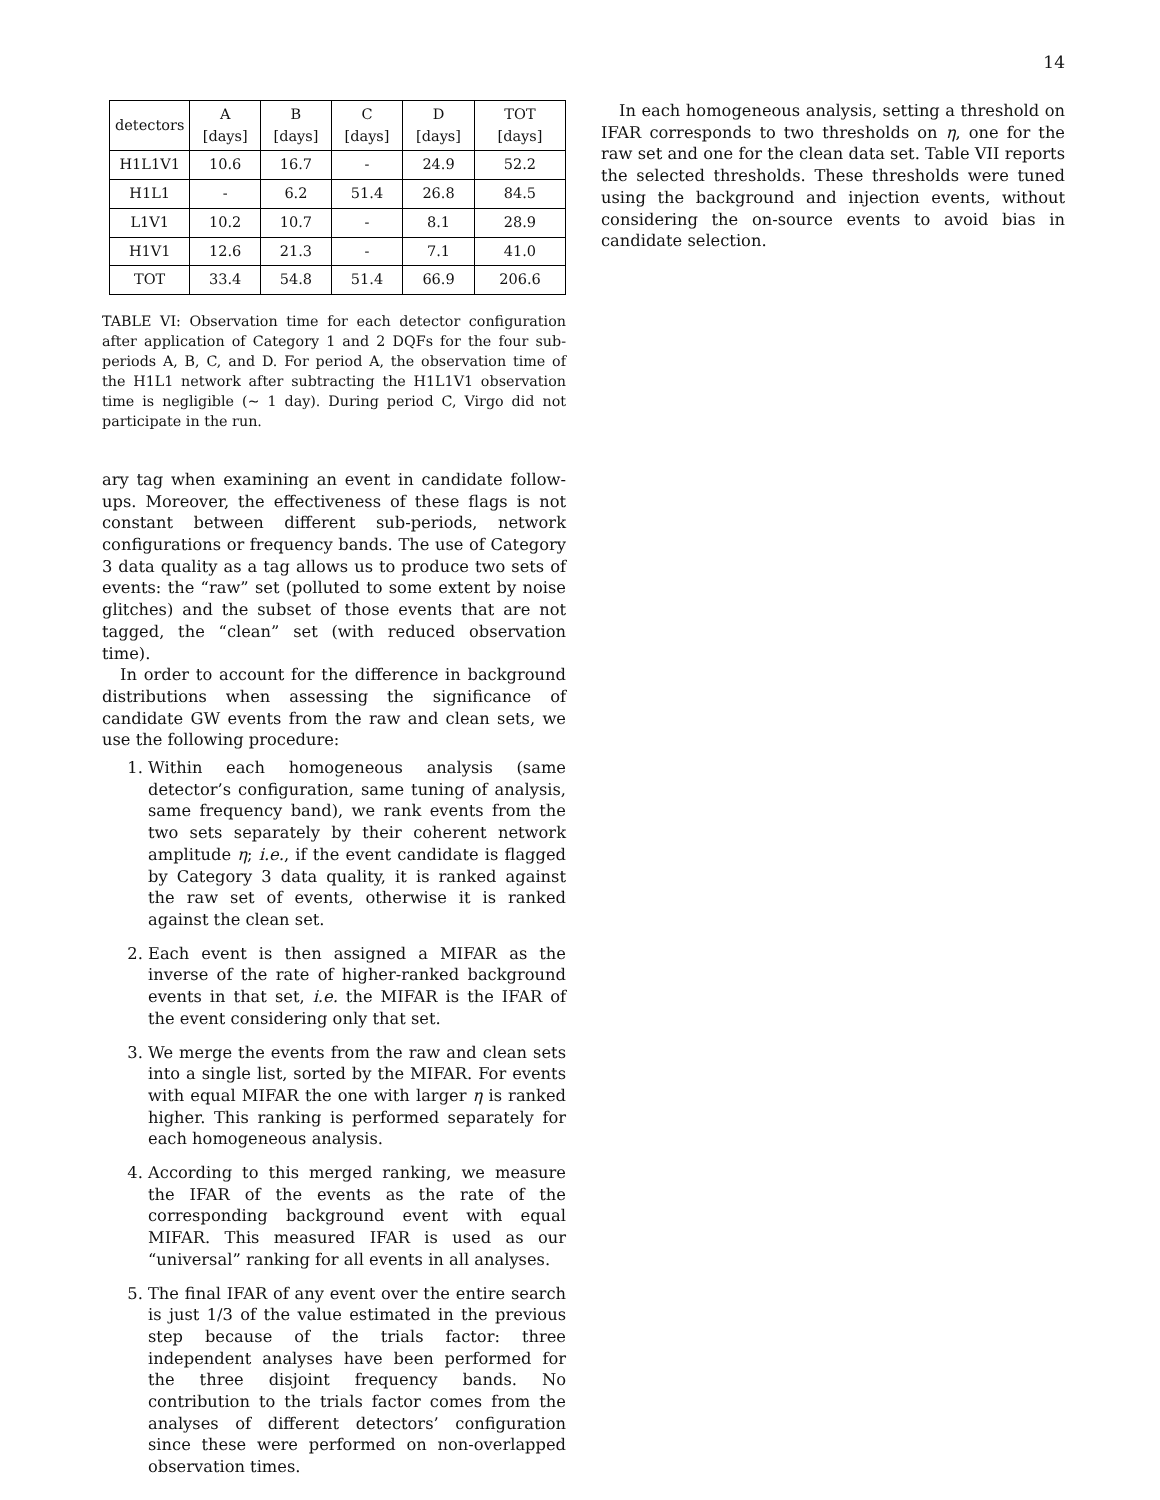14
| detectors | A [days] | B [days] | C [days] | D [days] | TOT [days] |
| --- | --- | --- | --- | --- | --- |
| H1L1V1 | 10.6 | 16.7 | - | 24.9 | 52.2 |
| H1L1 | - | 6.2 | 51.4 | 26.8 | 84.5 |
| L1V1 | 10.2 | 10.7 | - | 8.1 | 28.9 |
| H1V1 | 12.6 | 21.3 | - | 7.1 | 41.0 |
| TOT | 33.4 | 54.8 | 51.4 | 66.9 | 206.6 |
TABLE VI: Observation time for each detector configuration after application of Category 1 and 2 DQFs for the four sub-periods A, B, C, and D. For period A, the observation time of the H1L1 network after subtracting the H1L1V1 observation time is negligible (∼ 1 day). During period C, Virgo did not participate in the run.
ary tag when examining an event in candidate follow-ups. Moreover, the effectiveness of these flags is not constant between different sub-periods, network configurations or frequency bands. The use of Category 3 data quality as a tag allows us to produce two sets of events: the “raw” set (polluted to some extent by noise glitches) and the subset of those events that are not tagged, the “clean” set (with reduced observation time).
In order to account for the difference in background distributions when assessing the significance of candidate GW events from the raw and clean sets, we use the following procedure:
1. Within each homogeneous analysis (same detector’s configuration, same tuning of analysis, same frequency band), we rank events from the two sets separately by their coherent network amplitude η; i.e., if the event candidate is flagged by Category 3 data quality, it is ranked against the raw set of events, otherwise it is ranked against the clean set.
2. Each event is then assigned a MIFAR as the inverse of the rate of higher-ranked background events in that set, i.e. the MIFAR is the IFAR of the event considering only that set.
3. We merge the events from the raw and clean sets into a single list, sorted by the MIFAR. For events with equal MIFAR the one with larger η is ranked higher. This ranking is performed separately for each homogeneous analysis.
4. According to this merged ranking, we measure the IFAR of the events as the rate of the corresponding background event with equal MIFAR. This measured IFAR is used as our “universal” ranking for all events in all analyses.
5. The final IFAR of any event over the entire search is just 1/3 of the value estimated in the previous step because of the trials factor: three independent analyses have been performed for the three disjoint frequency bands. No contribution to the trials factor comes from the analyses of different detectors’ configuration since these were performed on non-overlapped observation times.
In each homogeneous analysis, setting a threshold on IFAR corresponds to two thresholds on η, one for the raw set and one for the clean data set. Table VII reports the selected thresholds. These thresholds were tuned using the background and injection events, without considering the on-source events to avoid bias in candidate selection.